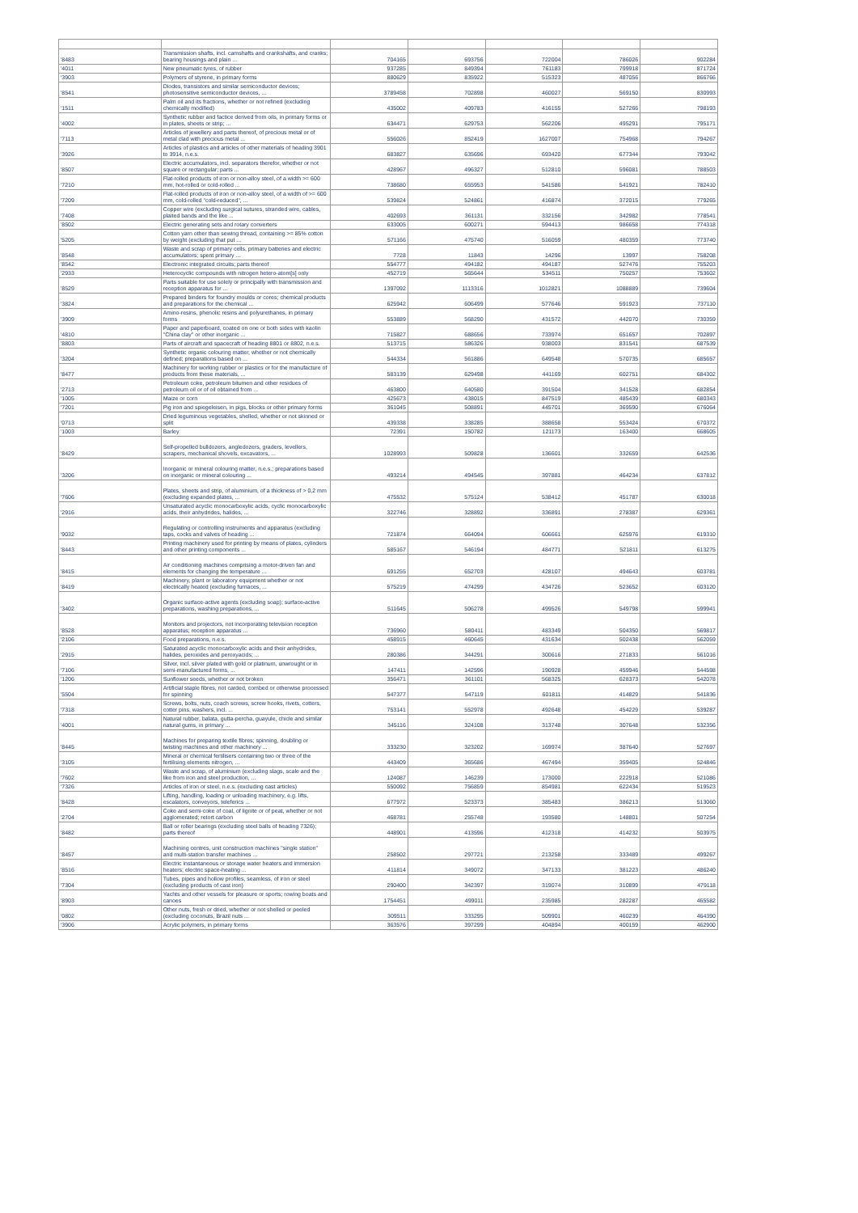| '8483 | Transmission shafts, incl. camshafts and crankshafts, and cranks; bearing housings and plain ... | 704165 | 693756 | 722004 | 786026 | 902284 |
| '4011 | New pneumatic tyres, of rubber | 937285 | 849394 | 761183 | 799918 | 871724 |
| '3903 | Polymers of styrene, in primary forms | 880629 | 835922 | 515323 | 487056 | 866766 |
| '8541 | Diodes, transistors and similar semiconductor devices; photosensitive semiconductor devices, ... | 3789458 | 702898 | 460027 | 569150 | 830993 |
| '1511 | Palm oil and its fractions, whether or not refined (excluding chemically modified) | 435002 | 409783 | 416155 | 527266 | 798193 |
| '4002 | Synthetic rubber and factice derived from oils, in primary forms or in plates, sheets or strip; ... | 634471 | 629753 | 562206 | 495291 | 795171 |
| '7113 | Articles of jewellery and parts thereof, of precious metal or of metal clad with precious metal ... | 556026 | 852419 | 1627007 | 754968 | 794267 |
| '3926 | Articles of plastics and articles of other materials of heading 3901 to 3914, n.e.s. | 683827 | 635696 | 693420 | 677344 | 793042 |
| '8507 | Electric accumulators, incl. separators therefor, whether or not square or rectangular; parts ... | 428967 | 496327 | 512810 | 596081 | 788503 |
| '7210 | Flat-rolled products of iron or non-alloy steel, of a width >= 600 mm, hot-rolled or cold-rolled ... | 738680 | 655953 | 541586 | 541921 | 782410 |
| '7209 | Flat-rolled products of iron or non-alloy steel, of a width of >= 600 mm, cold-rolled "cold-reduced", ... | 539824 | 524861 | 416874 | 372015 | 779265 |
| '7408 | Copper wire (excluding surgical sutures, stranded wire, cables, plaited bands and the like ... | 402693 | 361131 | 332156 | 342982 | 778541 |
| '8502 | Electric generating sets and rotary converters | 633005 | 600271 | 594413 | 986658 | 774318 |
| '5205 | Cotton yarn other than sewing thread, containing >= 85% cotton by weight (excluding that put ... | 571166 | 475740 | 516059 | 480359 | 773740 |
| '8548 | Waste and scrap of primary cells, primary batteries and electric accumulators; spent primary ... | 7728 | 11843 | 14296 | 13997 | 758208 |
| '8542 | Electronic integrated circuits; parts thereof | 554777 | 494182 | 494187 | 527476 | 755203 |
| '2933 | Heterocyclic compounds with nitrogen hetero-atom[s] only | 452719 | 565644 | 534511 | 750257 | 753602 |
| '8529 | Parts suitable for use solely or principally with transmission and reception apparatus for ... | 1397092 | 1113316 | 1012821 | 1088889 | 739604 |
| '3824 | Prepared binders for foundry moulds or cores; chemical products and preparations for the chemical ... | 625942 | 606499 | 577646 | 591923 | 737110 |
| '3909 | Amino-resins, phenolic resins and polyurethanes, in primary forms | 553889 | 568290 | 431572 | 442070 | 730359 |
| '4810 | Paper and paperboard, coated on one or both sides with kaolin "China clay" or other inorganic ... | 715827 | 688656 | 733974 | 651657 | 702897 |
| '8803 | Parts of aircraft and spacecraft of heading 8801 or 8802, n.e.s. | 513715 | 586326 | 938003 | 831541 | 687539 |
| '3204 | Synthetic organic colouring matter, whether or not chemically defined; preparations based on ... | 544334 | 561886 | 649548 | 570735 | 685657 |
| '8477 | Machinery for working rubber or plastics or for the manufacture of products from these materials, ... | 583139 | 629498 | 441169 | 602751 | 684302 |
| '2713 | Petroleum coke, petroleum bitumen and other residues of petroleum oil or of oil obtained from ... | 463800 | 640580 | 391504 | 341528 | 682854 |
| '1005 | Maize or corn | 425673 | 438015 | 847519 | 485439 | 680343 |
| '7201 | Pig iron and spiegeleisen, in pigs, blocks or other primary forms | 361045 | 508891 | 445701 | 369590 | 676064 |
| '0713 | Dried leguminous vegetables, shelled, whether or not skinned or split | 439338 | 338285 | 388658 | 553424 | 670372 |
| '1003 | Barley | 72391 | 150782 | 121173 | 163400 | 668605 |
| '8429 | Self-propelled bulldozers, angledozers, graders, levellers, scrapers, mechanical shovels, excavators, ... | 1028993 | 509828 | 136601 | 332659 | 642536 |
| '3206 | Inorganic or mineral colouring matter, n.e.s.; preparations based on inorganic or mineral colouring ... | 493214 | 494545 | 397881 | 464234 | 637812 |
| '7606 | Plates, sheets and strip, of aluminium, of a thickness of > 0,2 mm (excluding expanded plates, ... | 475532 | 575124 | 538412 | 451787 | 630018 |
| '2916 | Unsaturated acyclic monocarboxylic acids, cyclic monocarboxylic acids, their anhydrides, halides, ... | 322746 | 328892 | 336891 | 278387 | 629361 |
| '9032 | Regulating or controlling instruments and apparatus (excluding taps, cocks and valves of heading ... | 721874 | 664094 | 606661 | 625976 | 619310 |
| '8443 | Printing machinery used for printing by means of plates, cylinders and other printing components ... | 585167 | 546194 | 484771 | 521811 | 613275 |
| '8415 | Air conditioning machines comprising a motor-driven fan and elements for changing the temperature ... | 691255 | 652703 | 428107 | 494643 | 603781 |
| '8419 | Machinery, plant or laboratory equipment whether or not electrically heated (excluding furnaces, ... | 575219 | 474299 | 434726 | 523652 | 603120 |
| '3402 | Organic surface-active agents (excluding soap); surface-active preparations, washing preparations, ... | 511645 | 506278 | 499526 | 549798 | 599941 |
| '8528 | Monitors and projectors, not incorporating television reception apparatus; reception apparatus ... | 736960 | 580411 | 483349 | 504350 | 569817 |
| '2106 | Food preparations, n.e.s. | 458915 | 460645 | 431634 | 502438 | 562059 |
| '2915 | Saturated acyclic monocarboxylic acids and their anhydrides, halides, peroxides and peroxyacids; ... | 280386 | 344291 | 300616 | 271833 | 561016 |
| '7106 | Silver, incl. silver plated with gold or platinum, unwrought or in semi-manufactured forms, ... | 147411 | 142596 | 190928 | 459946 | 544598 |
| '1206 | Sunflower seeds, whether or not broken | 356471 | 361101 | 568325 | 628373 | 542078 |
| '5504 | Artificial staple fibres, not carded, combed or otherwise processed for spinning | 547377 | 547119 | 601811 | 414829 | 541836 |
| '7318 | Screws, bolts, nuts, coach screws, screw hooks, rivets, cotters, cotter pins, washers, incl. ... | 753141 | 552978 | 492648 | 454229 | 539287 |
| '4001 | Natural rubber, balata, gutta-percha, guayule, chicle and similar natural gums, in primary ... | 345116 | 324108 | 313748 | 307648 | 532356 |
| '8445 | Machines for preparing textile fibres; spinning, doubling or twisting machines and other machinery ... | 333230 | 323202 | 169974 | 387640 | 527697 |
| '3105 | Mineral or chemical fertilisers containing two or three of the fertilising elements nitrogen, ... | 443409 | 365686 | 467494 | 359405 | 524846 |
| '7602 | Waste and scrap, of aluminium (excluding slags, scale and the like from iron and steel production, ... | 124087 | 146239 | 173000 | 222918 | 521086 |
| '7326 | Articles of iron or steel, n.e.s. (excluding cast articles) | 550092 | 756859 | 854981 | 622434 | 519523 |
| '8428 | Lifting, handling, loading or unloading machinery, e.g. lifts, escalators, conveyors, teleferics ... | 677972 | 523373 | 385483 | 386213 | 513060 |
| '2704 | Coke and semi-coke of coal, of lignite or of peat, whether or not agglomerated; retort carbon | 468781 | 255748 | 193580 | 148801 | 507254 |
| '8482 | Ball or roller bearings (excluding steel balls of heading 7326); parts thereof | 448901 | 413596 | 412318 | 414232 | 503975 |
| '8457 | Machining centres, unit construction machines "single station" and multi-station transfer machines ... | 258502 | 297721 | 213258 | 333489 | 499267 |
| '8516 | Electric instantaneous or storage water heaters and immersion heaters; electric space-heating ... | 411814 | 349072 | 347133 | 381223 | 486240 |
| '7304 | Tubes, pipes and hollow profiles, seamless, of iron or steel (excluding products of cast iron) | 290400 | 342397 | 319074 | 310899 | 479118 |
| '8903 | Yachts and other vessels for pleasure or sports; rowing boats and canoes | 1754451 | 499011 | 235985 | 282287 | 465582 |
| '0802 | Other nuts, fresh or dried, whether or not shelled or peeled (excluding coconuts, Brazil nuts ... | 309511 | 333295 | 509901 | 460239 | 464390 |
| '3906 | Acrylic polymers, in primary forms | 363576 | 397299 | 404894 | 400159 | 462900 |